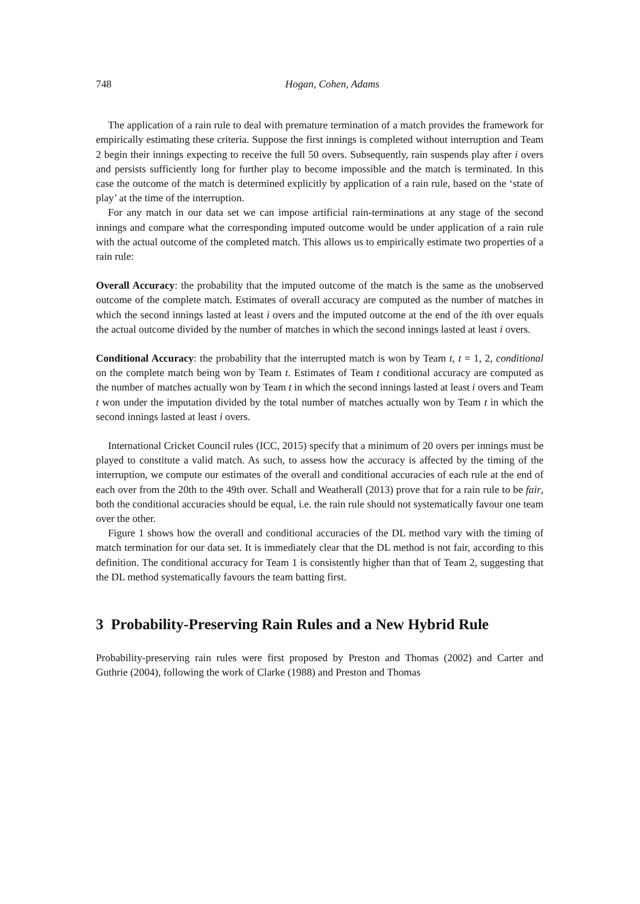748 Hogan, Cohen, Adams
The application of a rain rule to deal with premature termination of a match provides the framework for empirically estimating these criteria. Suppose the first innings is completed without interruption and Team 2 begin their innings expecting to receive the full 50 overs. Subsequently, rain suspends play after i overs and persists sufficiently long for further play to become impossible and the match is terminated. In this case the outcome of the match is determined explicitly by application of a rain rule, based on the ‘state of play’ at the time of the interruption.
For any match in our data set we can impose artificial rain-terminations at any stage of the second innings and compare what the corresponding imputed outcome would be under application of a rain rule with the actual outcome of the completed match. This allows us to empirically estimate two properties of a rain rule:
Overall Accuracy: the probability that the imputed outcome of the match is the same as the unobserved outcome of the complete match. Estimates of overall accuracy are computed as the number of matches in which the second innings lasted at least i overs and the imputed outcome at the end of the ith over equals the actual outcome divided by the number of matches in which the second innings lasted at least i overs.
Conditional Accuracy: the probability that the interrupted match is won by Team t, t = 1, 2, conditional on the complete match being won by Team t. Estimates of Team t conditional accuracy are computed as the number of matches actually won by Team t in which the second innings lasted at least i overs and Team t won under the imputation divided by the total number of matches actually won by Team t in which the second innings lasted at least i overs.
International Cricket Council rules (ICC, 2015) specify that a minimum of 20 overs per innings must be played to constitute a valid match. As such, to assess how the accuracy is affected by the timing of the interruption, we compute our estimates of the overall and conditional accuracies of each rule at the end of each over from the 20th to the 49th over. Schall and Weatherall (2013) prove that for a rain rule to be fair, both the conditional accuracies should be equal, i.e. the rain rule should not systematically favour one team over the other.
Figure 1 shows how the overall and conditional accuracies of the DL method vary with the timing of match termination for our data set. It is immediately clear that the DL method is not fair, according to this definition. The conditional accuracy for Team 1 is consistently higher than that of Team 2, suggesting that the DL method systematically favours the team batting first.
3 Probability-Preserving Rain Rules and a New Hybrid Rule
Probability-preserving rain rules were first proposed by Preston and Thomas (2002) and Carter and Guthrie (2004), following the work of Clarke (1988) and Preston and Thomas